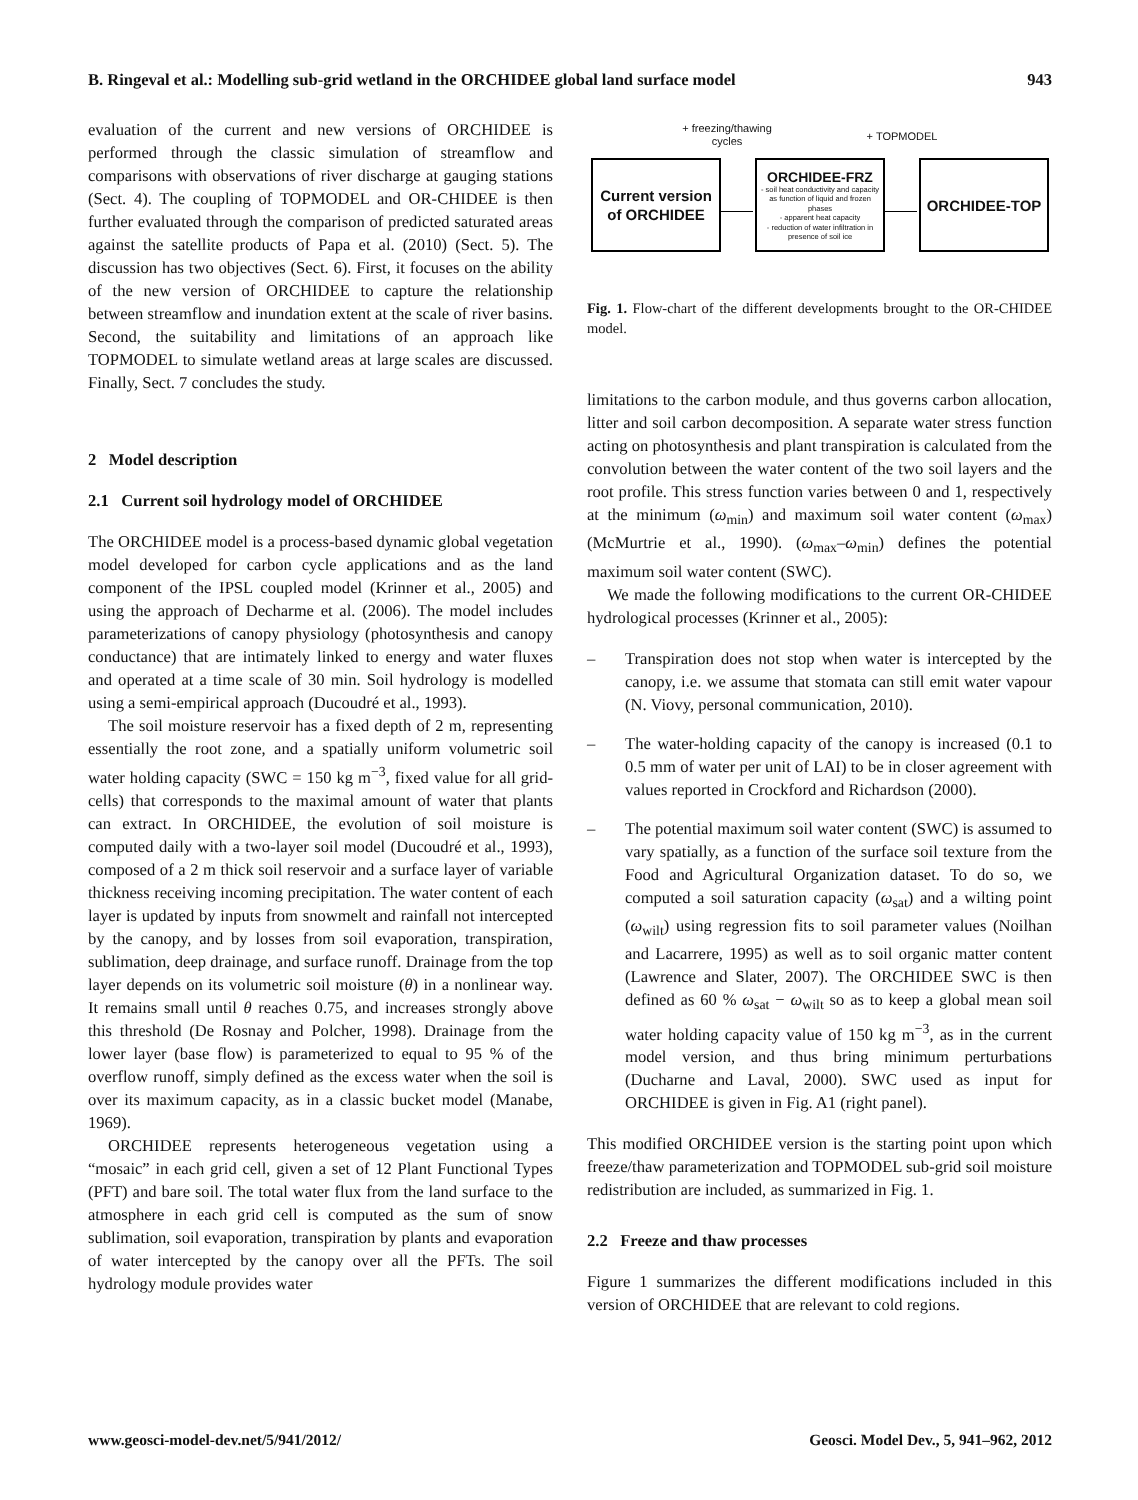B. Ringeval et al.: Modelling sub-grid wetland in the ORCHIDEE global land surface model 943
evaluation of the current and new versions of ORCHIDEE is performed through the classic simulation of streamflow and comparisons with observations of river discharge at gauging stations (Sect. 4). The coupling of TOPMODEL and OR-CHIDEE is then further evaluated through the comparison of predicted saturated areas against the satellite products of Papa et al. (2010) (Sect. 5). The discussion has two objectives (Sect. 6). First, it focuses on the ability of the new version of ORCHIDEE to capture the relationship between streamflow and inundation extent at the scale of river basins. Second, the suitability and limitations of an approach like TOPMODEL to simulate wetland areas at large scales are discussed. Finally, Sect. 7 concludes the study.
2 Model description
2.1 Current soil hydrology model of ORCHIDEE
The ORCHIDEE model is a process-based dynamic global vegetation model developed for carbon cycle applications and as the land component of the IPSL coupled model (Krinner et al., 2005) and using the approach of Decharme et al. (2006). The model includes parameterizations of canopy physiology (photosynthesis and canopy conductance) that are intimately linked to energy and water fluxes and operated at a time scale of 30 min. Soil hydrology is modelled using a semi-empirical approach (Ducoudré et al., 1993).
The soil moisture reservoir has a fixed depth of 2 m, representing essentially the root zone, and a spatially uniform volumetric soil water holding capacity (SWC = 150 kg m<sup>−3</sup>, fixed value for all grid-cells) that corresponds to the maximal amount of water that plants can extract. In ORCHIDEE, the evolution of soil moisture is computed daily with a two-layer soil model (Ducoudré et al., 1993), composed of a 2 m thick soil reservoir and a surface layer of variable thickness receiving incoming precipitation. The water content of each layer is updated by inputs from snowmelt and rainfall not intercepted by the canopy, and by losses from soil evaporation, transpiration, sublimation, deep drainage, and surface runoff. Drainage from the top layer depends on its volumetric soil moisture (θ) in a nonlinear way. It remains small until θ reaches 0.75, and increases strongly above this threshold (De Rosnay and Polcher, 1998). Drainage from the lower layer (base flow) is parameterized to equal to 95 % of the overflow runoff, simply defined as the excess water when the soil is over its maximum capacity, as in a classic bucket model (Manabe, 1969).
ORCHIDEE represents heterogeneous vegetation using a “mosaic” in each grid cell, given a set of 12 Plant Functional Types (PFT) and bare soil. The total water flux from the land surface to the atmosphere in each grid cell is computed as the sum of snow sublimation, soil evaporation, transpiration by plants and evaporation of water intercepted by the canopy over all the PFTs. The soil hydrology module provides water
+ freezing/thawing cycles
+ TOPMODEL
Current version of ORCHIDEE
ORCHIDEE-FRZ
- soil heat conductivity and capacity as function of liquid and frozen phases
- apparent heat capacity
- reduction of water infiltration in presence of soil ice
ORCHIDEE-TOP
Fig. 1. Flow-chart of the different developments brought to the OR-CHIDEE model.
limitations to the carbon module, and thus governs carbon allocation, litter and soil carbon decomposition. A separate water stress function acting on photosynthesis and plant transpiration is calculated from the convolution between the water content of the two soil layers and the root profile. This stress function varies between 0 and 1, respectively at the minimum (ω<sub>min</sub>) and maximum soil water content (ω<sub>max</sub>) (McMurtrie et al., 1990). (ω<sub>max</sub>–ω<sub>min</sub>) defines the potential maximum soil water content (SWC).
We made the following modifications to the current OR-CHIDEE hydrological processes (Krinner et al., 2005):
– Transpiration does not stop when water is intercepted by the canopy, i.e. we assume that stomata can still emit water vapour (N. Viovy, personal communication, 2010).
– The water-holding capacity of the canopy is increased (0.1 to 0.5 mm of water per unit of LAI) to be in closer agreement with values reported in Crockford and Richardson (2000).
– The potential maximum soil water content (SWC) is assumed to vary spatially, as a function of the surface soil texture from the Food and Agricultural Organization dataset. To do so, we computed a soil saturation capacity (ω<sub>sat</sub>) and a wilting point (ω<sub>wilt</sub>) using regression fits to soil parameter values (Noilhan and Lacarrere, 1995) as well as to soil organic matter content (Lawrence and Slater, 2007). The ORCHIDEE SWC is then defined as 60 % ω<sub>sat</sub> − ω<sub>wilt</sub> so as to keep a global mean soil water holding capacity value of 150 kg m<sup>−3</sup>, as in the current model version, and thus bring minimum perturbations (Ducharne and Laval, 2000). SWC used as input for ORCHIDEE is given in Fig. A1 (right panel).
This modified ORCHIDEE version is the starting point upon which freeze/thaw parameterization and TOPMODEL sub-grid soil moisture redistribution are included, as summarized in Fig. 1.
2.2 Freeze and thaw processes
Figure 1 summarizes the different modifications included in this version of ORCHIDEE that are relevant to cold regions.
www.geosci-model-dev.net/5/941/2012/ Geosci. Model Dev., 5, 941–962, 2012